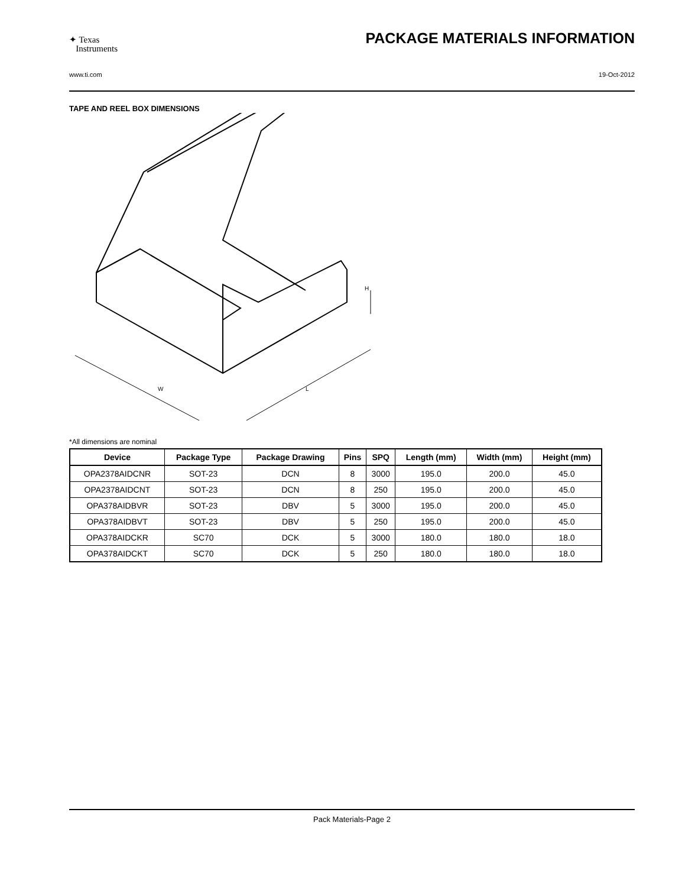✦ Texas
Instruments
PACKAGE MATERIALS INFORMATION
www.ti.com 19-Oct-2012
TAPE AND REEL BOX DIMENSIONS
W
L
H
*All dimensions are nominal
| Device | Package Type | Package Drawing | Pins | SPQ | Length (mm) | Width (mm) | Height (mm) |
| --- | --- | --- | --- | --- | --- | --- | --- |
| OPA2378AIDCNR | SOT-23 | DCN | 8 | 3000 | 195.0 | 200.0 | 45.0 |
| OPA2378AIDCNT | SOT-23 | DCN | 8 | 250 | 195.0 | 200.0 | 45.0 |
| OPA378AIDBVR | SOT-23 | DBV | 5 | 3000 | 195.0 | 200.0 | 45.0 |
| OPA378AIDBVT | SOT-23 | DBV | 5 | 250 | 195.0 | 200.0 | 45.0 |
| OPA378AIDCKR | SC70 | DCK | 5 | 3000 | 180.0 | 180.0 | 18.0 |
| OPA378AIDCKT | SC70 | DCK | 5 | 250 | 180.0 | 180.0 | 18.0 |
Pack Materials-Page 2